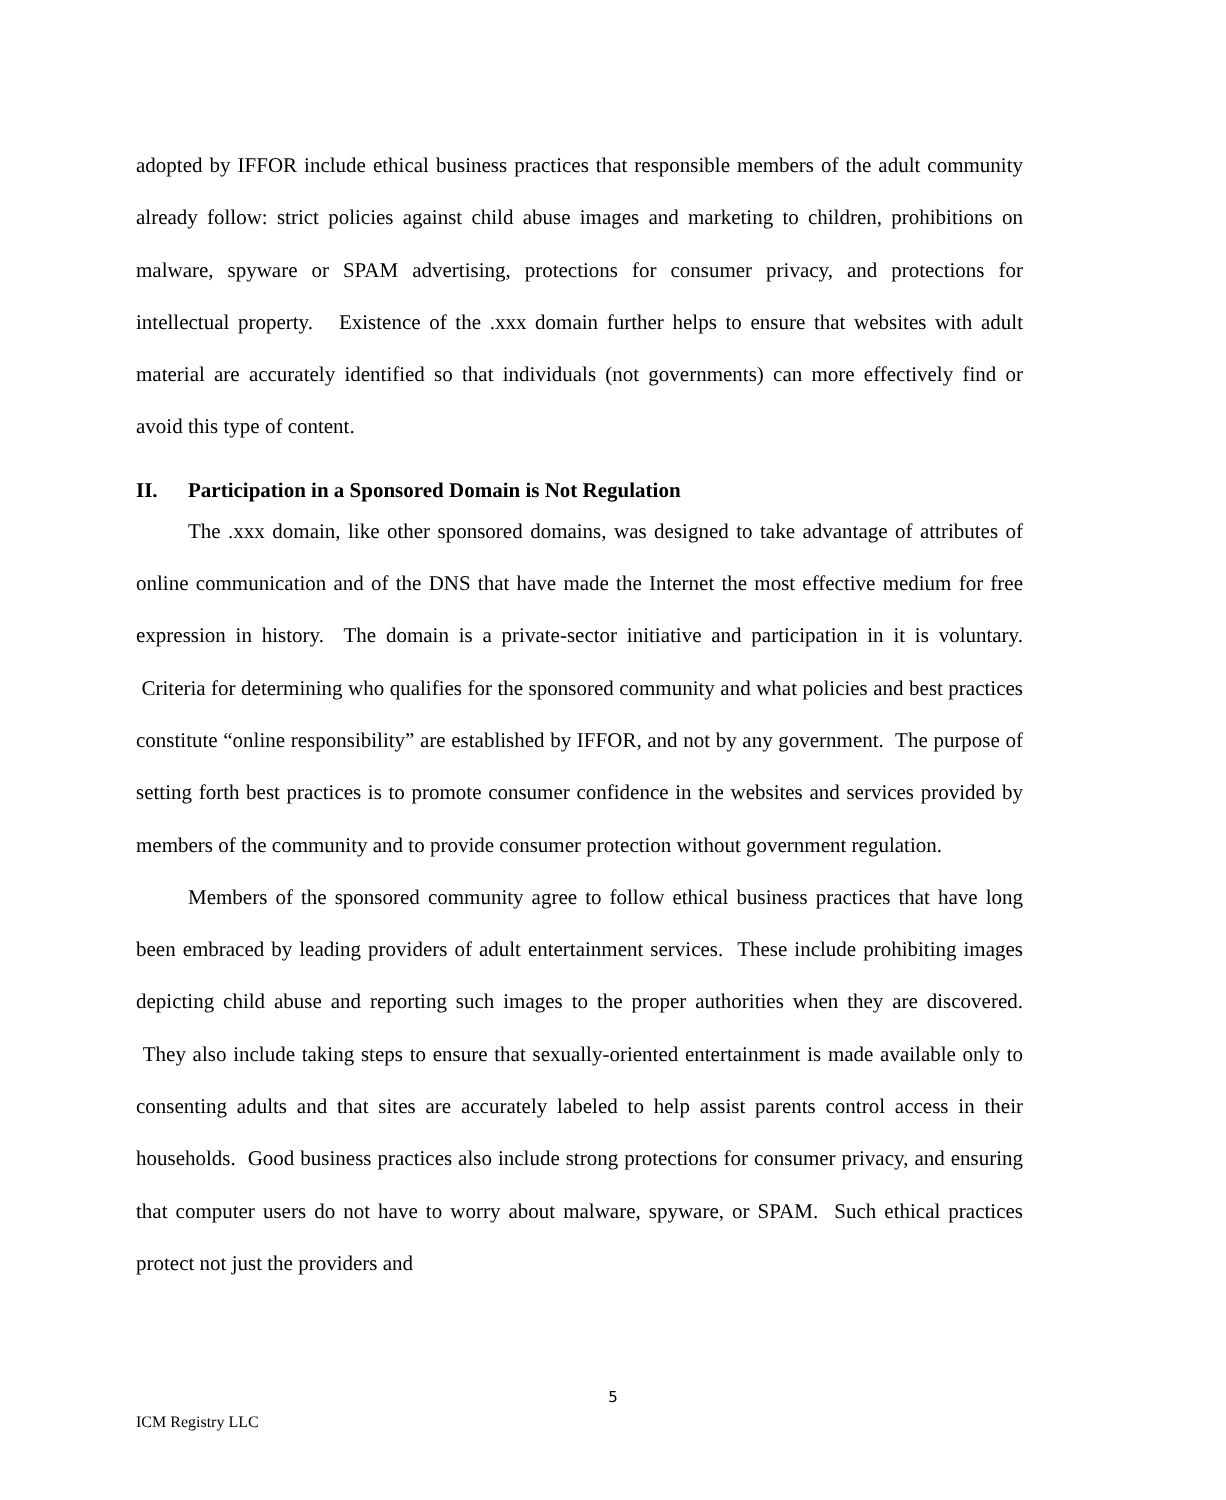adopted by IFFOR include ethical business practices that responsible members of the adult community already follow: strict policies against child abuse images and marketing to children, prohibitions on malware, spyware or SPAM advertising, protections for consumer privacy, and protections for intellectual property. Existence of the .xxx domain further helps to ensure that websites with adult material are accurately identified so that individuals (not governments) can more effectively find or avoid this type of content.
II. Participation in a Sponsored Domain is Not Regulation
The .xxx domain, like other sponsored domains, was designed to take advantage of attributes of online communication and of the DNS that have made the Internet the most effective medium for free expression in history. The domain is a private-sector initiative and participation in it is voluntary. Criteria for determining who qualifies for the sponsored community and what policies and best practices constitute “online responsibility” are established by IFFOR, and not by any government. The purpose of setting forth best practices is to promote consumer confidence in the websites and services provided by members of the community and to provide consumer protection without government regulation.
Members of the sponsored community agree to follow ethical business practices that have long been embraced by leading providers of adult entertainment services. These include prohibiting images depicting child abuse and reporting such images to the proper authorities when they are discovered. They also include taking steps to ensure that sexually-oriented entertainment is made available only to consenting adults and that sites are accurately labeled to help assist parents control access in their households. Good business practices also include strong protections for consumer privacy, and ensuring that computer users do not have to worry about malware, spyware, or SPAM. Such ethical practices protect not just the providers and
5
ICM Registry LLC